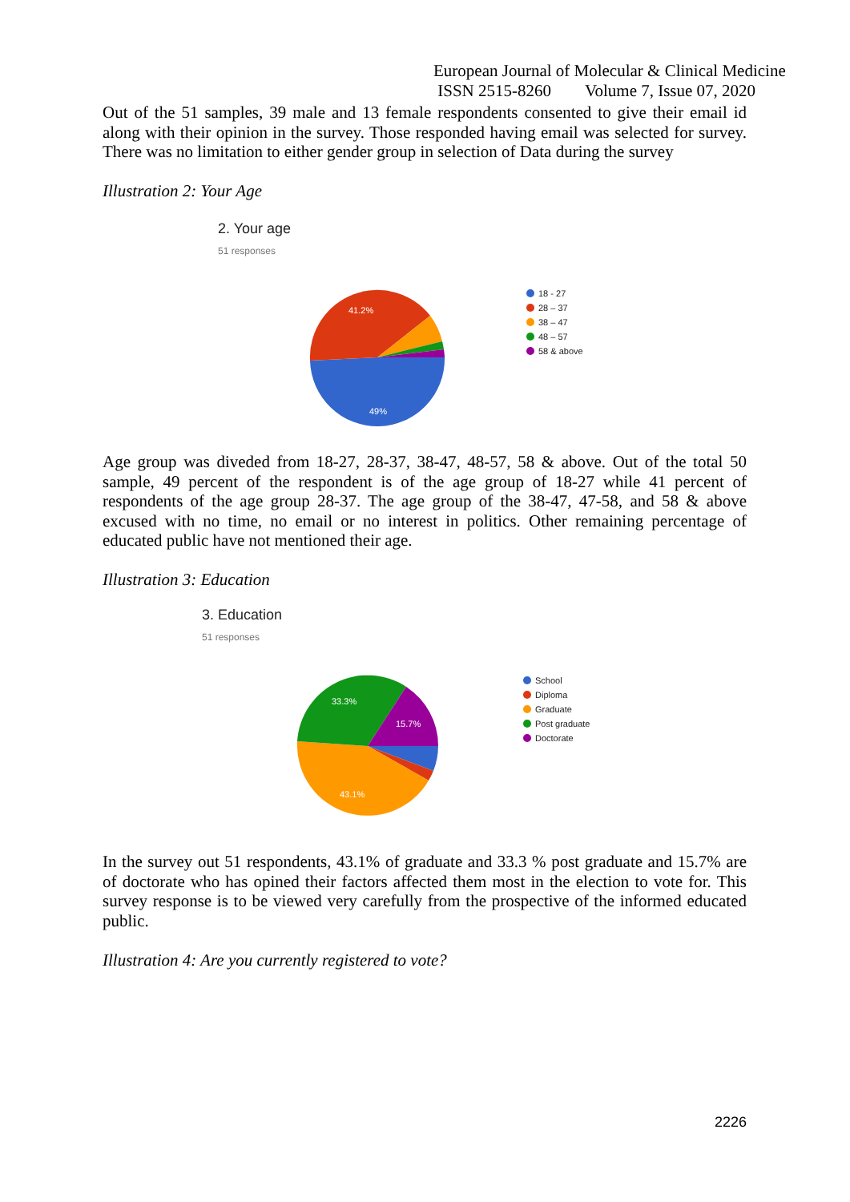European Journal of Molecular & Clinical Medicine
ISSN 2515-8260 Volume 7, Issue 07, 2020
Out of the 51 samples, 39 male and 13 female respondents consented to give their email id along with their opinion in the survey. Those responded having email was selected for survey. There was no limitation to either gender group in selection of Data during the survey
Illustration 2: Your Age
2. Your age
51 responses
41.2%
49%
18 - 27
28 – 37
38 – 47
48 – 57
58 & above
Age group was diveded from 18-27, 28-37, 38-47, 48-57, 58 & above. Out of the total 50 sample, 49 percent of the respondent is of the age group of 18-27 while 41 percent of respondents of the age group 28-37. The age group of the 38-47, 47-58, and 58 & above excused with no time, no email or no interest in politics. Other remaining percentage of educated public have not mentioned their age.
Illustration 3: Education
3. Education
51 responses
33.3%
15.7%
43.1%
School
Diploma
Graduate
Post graduate
Doctorate
In the survey out 51 respondents, 43.1% of graduate and 33.3 % post graduate and 15.7% are of doctorate who has opined their factors affected them most in the election to vote for. This survey response is to be viewed very carefully from the prospective of the informed educated public.
Illustration 4: Are you currently registered to vote?
2226